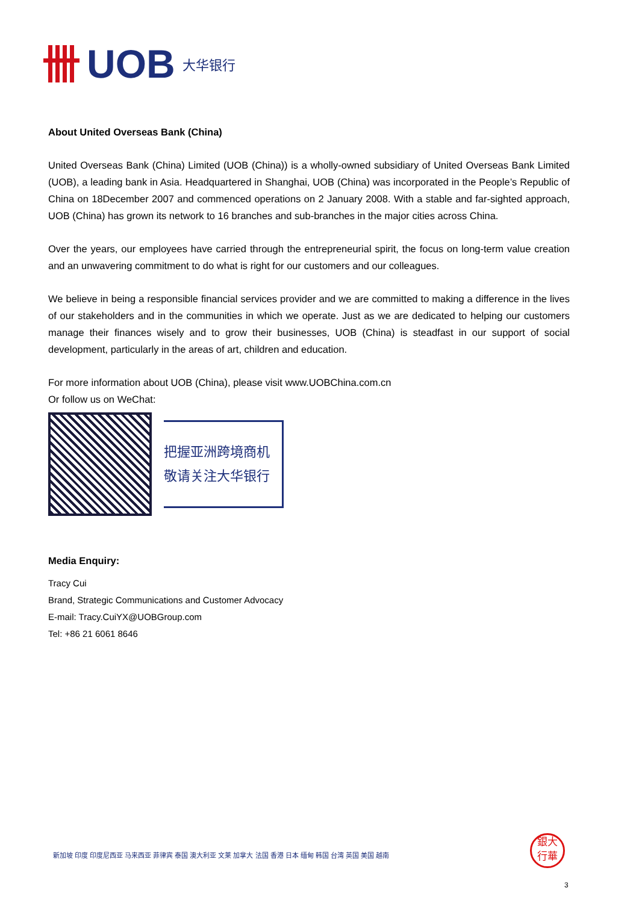UOB 大华银行
About United Overseas Bank (China)
United Overseas Bank (China) Limited (UOB (China)) is a wholly-owned subsidiary of United Overseas Bank Limited (UOB), a leading bank in Asia. Headquartered in Shanghai, UOB (China) was incorporated in the People’s Republic of China on 18December 2007 and commenced operations on 2 January 2008. With a stable and far-sighted approach, UOB (China) has grown its network to 16 branches and sub-branches in the major cities across China.
Over the years, our employees have carried through the entrepreneurial spirit, the focus on long-term value creation and an unwavering commitment to do what is right for our customers and our colleagues.
We believe in being a responsible financial services provider and we are committed to making a difference in the lives of our stakeholders and in the communities in which we operate. Just as we are dedicated to helping our customers manage their finances wisely and to grow their businesses, UOB (China) is steadfast in our support of social development, particularly in the areas of art, children and education.
For more information about UOB (China), please visit www.UOBChina.com.cn
Or follow us on WeChat:
把握亚洲跨境商机
敬请关注大华银行
Media Enquiry:
Tracy Cui
Brand, Strategic Communications and Customer Advocacy
E-mail: Tracy.CuiYX@UOBGroup.com
Tel: +86 21 6061 8646
新加坡 印度 印度尼西亚 马来西亚 菲律宾 泰国 澳大利亚 文莱 加拿大 法国 香港 日本 缅甸 韩国 台湾 英国 美国 越南
銀大
行華
3